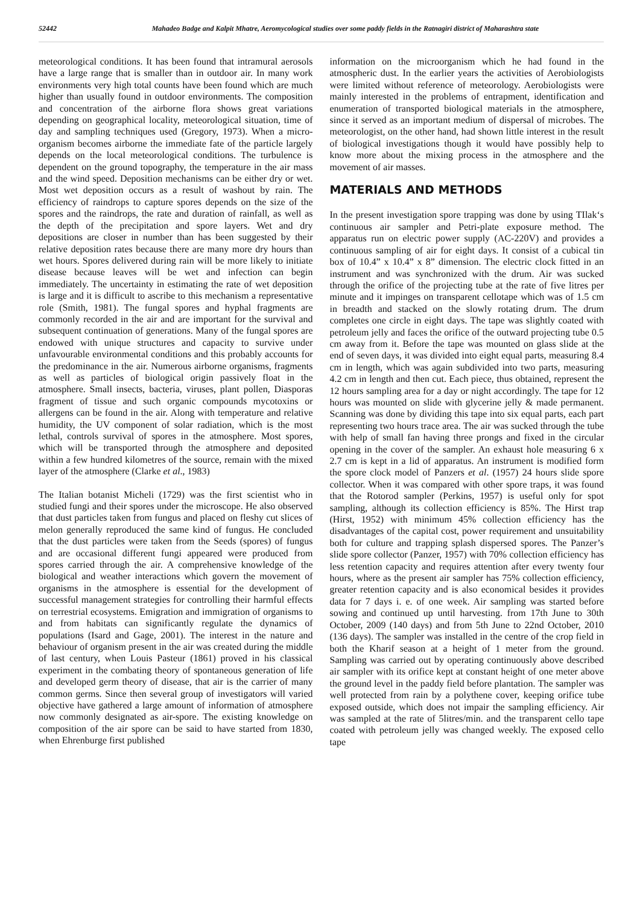52442 Mahadeo Badge and Kalpit Mhatre, Aeromycological studies over some paddy fields in the Ratnagiri district of Maharashtra state
meteorological conditions. It has been found that intramural aerosols have a large range that is smaller than in outdoor air. In many work environments very high total counts have been found which are much higher than usually found in outdoor environments. The composition and concentration of the airborne flora shows great variations depending on geographical locality, meteorological situation, time of day and sampling techniques used (Gregory, 1973). When a micro-organism becomes airborne the immediate fate of the particle largely depends on the local meteorological conditions. The turbulence is dependent on the ground topography, the temperature in the air mass and the wind speed. Deposition mechanisms can be either dry or wet. Most wet deposition occurs as a result of washout by rain. The efficiency of raindrops to capture spores depends on the size of the spores and the raindrops, the rate and duration of rainfall, as well as the depth of the precipitation and spore layers. Wet and dry depositions are closer in number than has been suggested by their relative deposition rates because there are many more dry hours than wet hours. Spores delivered during rain will be more likely to initiate disease because leaves will be wet and infection can begin immediately. The uncertainty in estimating the rate of wet deposition is large and it is difficult to ascribe to this mechanism a representative role (Smith, 1981). The fungal spores and hyphal fragments are commonly recorded in the air and are important for the survival and subsequent continuation of generations. Many of the fungal spores are endowed with unique structures and capacity to survive under unfavourable environmental conditions and this probably accounts for the predominance in the air. Numerous airborne organisms, fragments as well as particles of biological origin passively float in the atmosphere. Small insects, bacteria, viruses, plant pollen, Diasporas fragment of tissue and such organic compounds mycotoxins or allergens can be found in the air. Along with temperature and relative humidity, the UV component of solar radiation, which is the most lethal, controls survival of spores in the atmosphere. Most spores, which will be transported through the atmosphere and deposited within a few hundred kilometres of the source, remain with the mixed layer of the atmosphere (Clarke et al., 1983)
The Italian botanist Micheli (1729) was the first scientist who in studied fungi and their spores under the microscope. He also observed that dust particles taken from fungus and placed on fleshy cut slices of melon generally reproduced the same kind of fungus. He concluded that the dust particles were taken from the Seeds (spores) of fungus and are occasional different fungi appeared were produced from spores carried through the air. A comprehensive knowledge of the biological and weather interactions which govern the movement of organisms in the atmosphere is essential for the development of successful management strategies for controlling their harmful effects on terrestrial ecosystems. Emigration and immigration of organisms to and from habitats can significantly regulate the dynamics of populations (Isard and Gage, 2001). The interest in the nature and behaviour of organism present in the air was created during the middle of last century, when Louis Pasteur (1861) proved in his classical experiment in the combating theory of spontaneous generation of life and developed germ theory of disease, that air is the carrier of many common germs. Since then several group of investigators will varied objective have gathered a large amount of information of atmosphere now commonly designated as air-spore. The existing knowledge on composition of the air spore can be said to have started from 1830, when Ehrenburge first published
information on the microorganism which he had found in the atmospheric dust. In the earlier years the activities of Aerobiologists were limited without reference of meteorology. Aerobiologists were mainly interested in the problems of entrapment, identification and enumeration of transported biological materials in the atmosphere, since it served as an important medium of dispersal of microbes. The meteorologist, on the other hand, had shown little interest in the result of biological investigations though it would have possibly help to know more about the mixing process in the atmosphere and the movement of air masses.
MATERIALS AND METHODS
In the present investigation spore trapping was done by using TIlak‘s continuous air sampler and Petri-plate exposure method. The apparatus run on electric power supply (AC-220V) and provides a continuous sampling of air for eight days. It consist of a cubical tin box of 10.4” x 10.4” x 8” dimension. The electric clock fitted in an instrument and was synchronized with the drum. Air was sucked through the orifice of the projecting tube at the rate of five litres per minute and it impinges on transparent cellotape which was of 1.5 cm in breadth and stacked on the slowly rotating drum. The drum completes one circle in eight days. The tape was slightly coated with petroleum jelly and faces the orifice of the outward projecting tube 0.5 cm away from it. Before the tape was mounted on glass slide at the end of seven days, it was divided into eight equal parts, measuring 8.4 cm in length, which was again subdivided into two parts, measuring 4.2 cm in length and then cut. Each piece, thus obtained, represent the 12 hours sampling area for a day or night accordingly. The tape for 12 hours was mounted on slide with glycerine jelly & made permanent. Scanning was done by dividing this tape into six equal parts, each part representing two hours trace area. The air was sucked through the tube with help of small fan having three prongs and fixed in the circular opening in the cover of the sampler. An exhaust hole measuring 6 x 2.7 cm is kept in a lid of apparatus. An instrument is modified form the spore clock model of Panzers et al. (1957) 24 hours slide spore collector. When it was compared with other spore traps, it was found that the Rotorod sampler (Perkins, 1957) is useful only for spot sampling, although its collection efficiency is 85%. The Hirst trap (Hirst, 1952) with minimum 45% collection efficiency has the disadvantages of the capital cost, power requirement and unsuitability both for culture and trapping splash dispersed spores. The Panzer’s slide spore collector (Panzer, 1957) with 70% collection efficiency has less retention capacity and requires attention after every twenty four hours, where as the present air sampler has 75% collection efficiency, greater retention capacity and is also economical besides it provides data for 7 days i. e. of one week. Air sampling was started before sowing and continued up until harvesting. from 17th June to 30th October, 2009 (140 days) and from 5th June to 22nd October, 2010 (136 days). The sampler was installed in the centre of the crop field in both the Kharif season at a height of 1 meter from the ground. Sampling was carried out by operating continuously above described air sampler with its orifice kept at constant height of one meter above the ground level in the paddy field before plantation. The sampler was well protected from rain by a polythene cover, keeping orifice tube exposed outside, which does not impair the sampling efficiency. Air was sampled at the rate of 5litres/min. and the transparent cello tape coated with petroleum jelly was changed weekly. The exposed cello tape